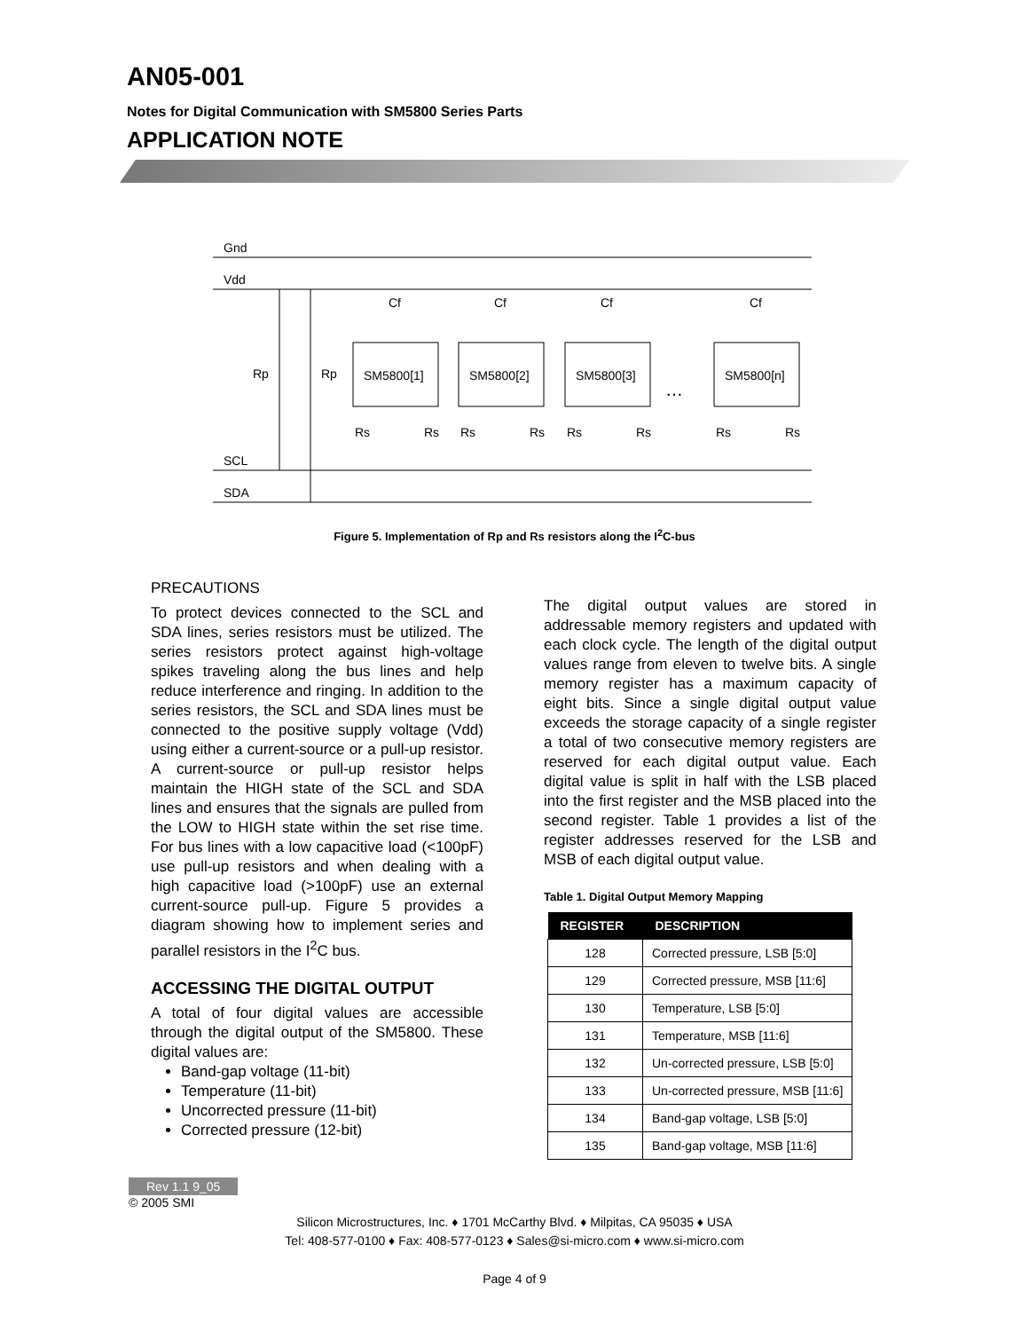AN05-001
Notes for Digital Communication with SM5800 Series Parts
APPLICATION NOTE
Gnd
Vdd
SCL
SDA
Rp
Rp
SM5800[1]
Cf
Rs
Rs
SM5800[2]
Cf
Rs
Rs
SM5800[3]
Cf
Rs
Rs
…
SM5800[n]
Cf
Rs
Rs
Figure 5. Implementation of Rp and Rs resistors along the I<sup>2</sup>C-bus
PRECAUTIONS
To protect devices connected to the SCL and SDA lines, series resistors must be utilized. The series resistors protect against high-voltage spikes traveling along the bus lines and help reduce interference and ringing. In addition to the series resistors, the SCL and SDA lines must be connected to the positive supply voltage (Vdd) using either a current-source or a pull-up resistor. A current-source or pull-up resistor helps maintain the HIGH state of the SCL and SDA lines and ensures that the signals are pulled from the LOW to HIGH state within the set rise time. For bus lines with a low capacitive load (<100pF) use pull-up resistors and when dealing with a high capacitive load (>100pF) use an external current-source pull-up. Figure 5 provides a diagram showing how to implement series and parallel resistors in the I<sup>2</sup>C bus.
ACCESSING THE DIGITAL OUTPUT
A total of four digital values are accessible through the digital output of the SM5800. These digital values are:
Band-gap voltage (11-bit)
Temperature (11-bit)
Uncorrected pressure (11-bit)
Corrected pressure (12-bit)
The digital output values are stored in addressable memory registers and updated with each clock cycle. The length of the digital output values range from eleven to twelve bits. A single memory register has a maximum capacity of eight bits. Since a single digital output value exceeds the storage capacity of a single register a total of two consecutive memory registers are reserved for each digital output value. Each digital value is split in half with the LSB placed into the first register and the MSB placed into the second register. Table 1 provides a list of the register addresses reserved for the LSB and MSB of each digital output value.
Table 1. Digital Output Memory Mapping
| REGISTER | DESCRIPTION |
| --- | --- |
| 128 | Corrected pressure, LSB [5:0] |
| 129 | Corrected pressure, MSB [11:6] |
| 130 | Temperature, LSB [5:0] |
| 131 | Temperature, MSB [11:6] |
| 132 | Un-corrected pressure, LSB [5:0] |
| 133 | Un-corrected pressure, MSB [11:6] |
| 134 | Band-gap voltage, LSB [5:0] |
| 135 | Band-gap voltage, MSB [11:6] |
Rev 1.1 9_05
© 2005 SMI
Silicon Microstructures, Inc. ♦ 1701 McCarthy Blvd. ♦ Milpitas, CA 95035 ♦ USA
Tel: 408-577-0100 ♦ Fax: 408-577-0123 ♦ Sales@si-micro.com ♦ www.si-micro.com
Page 4 of 9